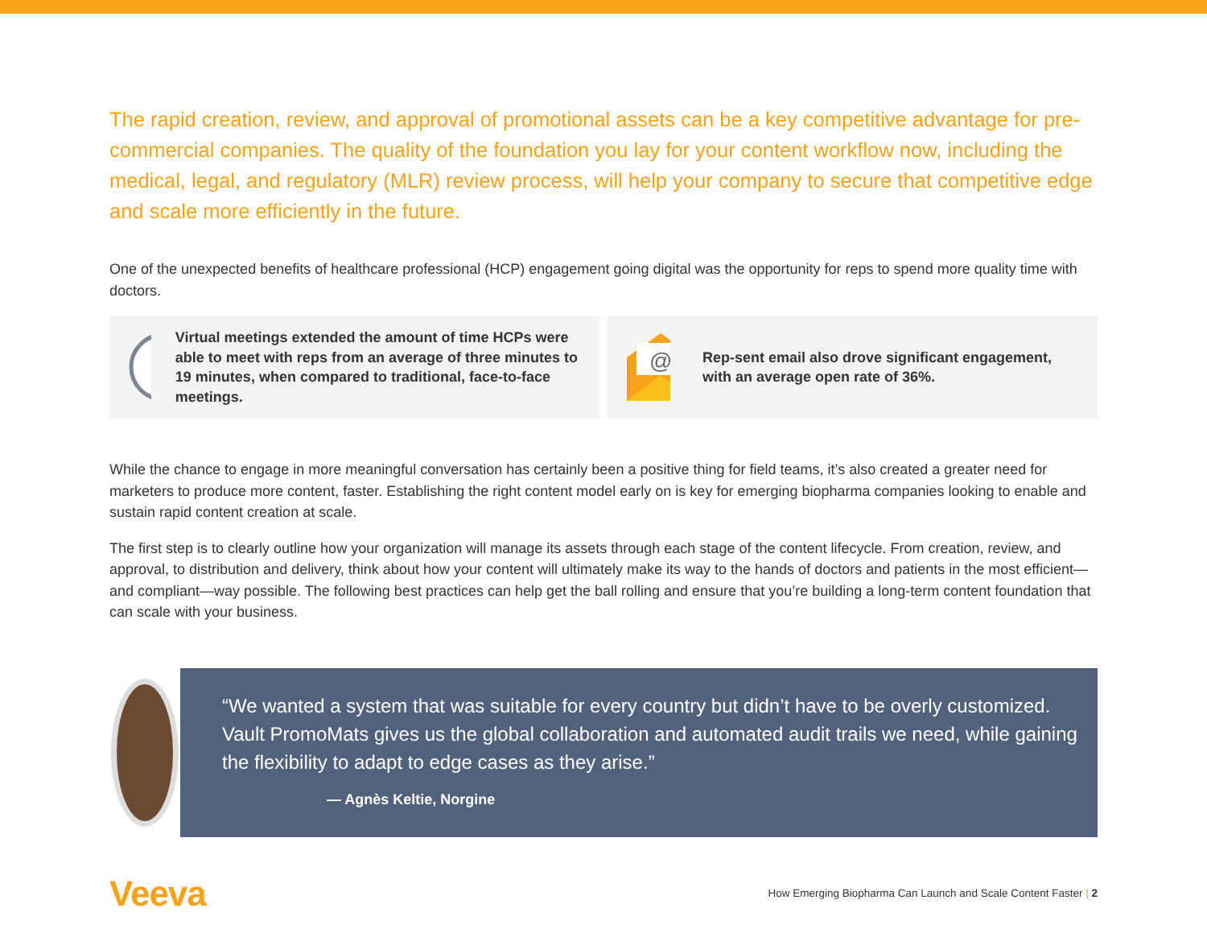The rapid creation, review, and approval of promotional assets can be a key competitive advantage for pre-commercial companies. The quality of the foundation you lay for your content workflow now, including the medical, legal, and regulatory (MLR) review process, will help your company to secure that competitive edge and scale more efficiently in the future.
One of the unexpected benefits of healthcare professional (HCP) engagement going digital was the opportunity for reps to spend more quality time with doctors.
Virtual meetings extended the amount of time HCPs were able to meet with reps from an average of three minutes to 19 minutes, when compared to traditional, face-to-face meetings.
@
Rep-sent email also drove significant engagement, with an average open rate of 36%.
While the chance to engage in more meaningful conversation has certainly been a positive thing for field teams, it’s also created a greater need for marketers to produce more content, faster. Establishing the right content model early on is key for emerging biopharma companies looking to enable and sustain rapid content creation at scale.
The first step is to clearly outline how your organization will manage its assets through each stage of the content lifecycle. From creation, review, and approval, to distribution and delivery, think about how your content will ultimately make its way to the hands of doctors and patients in the most efficient—and compliant—way possible. The following best practices can help get the ball rolling and ensure that you’re building a long-term content foundation that can scale with your business.
“We wanted a system that was suitable for every country but didn’t have to be overly customized. Vault PromoMats gives us the global collaboration and automated audit trails we need, while gaining the flexibility to adapt to edge cases as they arise.”
— Agnès Keltie, Norgine
Veeva
How Emerging Biopharma Can Launch and Scale Content Faster | 2